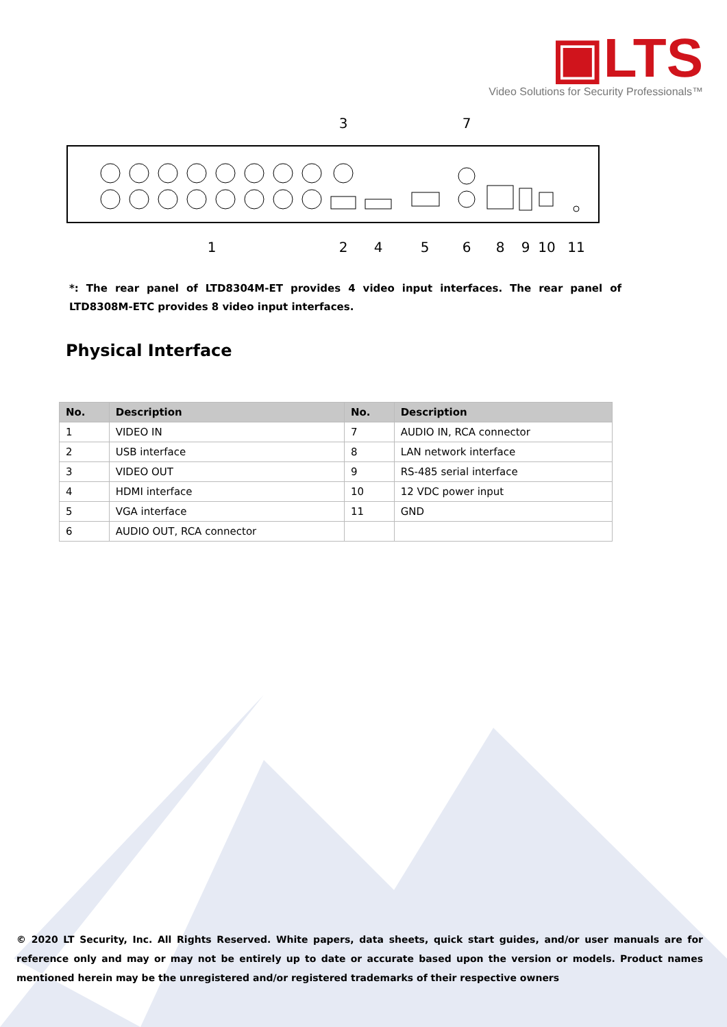▣LTS
Video Solutions for Security Professionals™
3
7
1
2
4
5
6
8
9
10
11
*: The rear panel of LTD8304M-ET provides 4 video input interfaces. The rear panel of LTD8308M-ETC provides 8 video input interfaces.
Physical Interface
| No. | Description | No. | Description |
| --- | --- | --- | --- |
| 1 | VIDEO IN | 7 | AUDIO IN, RCA connector |
| 2 | USB interface | 8 | LAN network interface |
| 3 | VIDEO OUT | 9 | RS-485 serial interface |
| 4 | HDMI interface | 10 | 12 VDC power input |
| 5 | VGA interface | 11 | GND |
| 6 | AUDIO OUT, RCA connector | | |
© 2020 LT Security, Inc. All Rights Reserved. White papers, data sheets, quick start guides, and/or user manuals are for reference only and may or may not be entirely up to date or accurate based upon the version or models. Product names mentioned herein may be the unregistered and/or registered trademarks of their respective owners